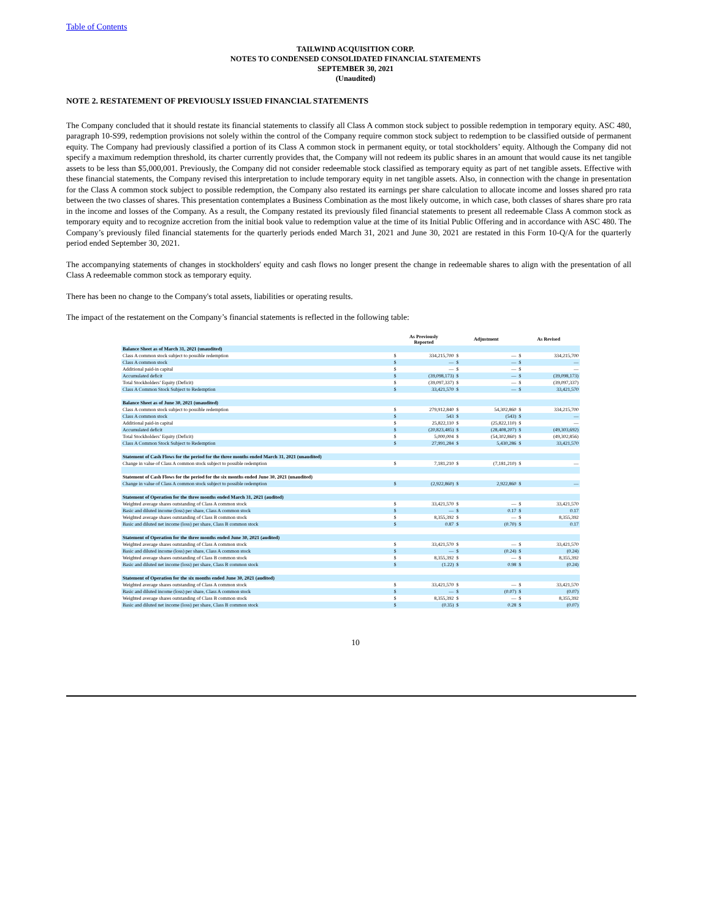Table of Contents
TAILWIND ACQUISITION CORP.
NOTES TO CONDENSED CONSOLIDATED FINANCIAL STATEMENTS
SEPTEMBER 30, 2021
(Unaudited)
NOTE 2. RESTATEMENT OF PREVIOUSLY ISSUED FINANCIAL STATEMENTS
The Company concluded that it should restate its financial statements to classify all Class A common stock subject to possible redemption in temporary equity. ASC 480, paragraph 10-S99, redemption provisions not solely within the control of the Company require common stock subject to redemption to be classified outside of permanent equity. The Company had previously classified a portion of its Class A common stock in permanent equity, or total stockholders’ equity. Although the Company did not specify a maximum redemption threshold, its charter currently provides that, the Company will not redeem its public shares in an amount that would cause its net tangible assets to be less than $5,000,001. Previously, the Company did not consider redeemable stock classified as temporary equity as part of net tangible assets. Effective with these financial statements, the Company revised this interpretation to include temporary equity in net tangible assets. Also, in connection with the change in presentation for the Class A common stock subject to possible redemption, the Company also restated its earnings per share calculation to allocate income and losses shared pro rata between the two classes of shares. This presentation contemplates a Business Combination as the most likely outcome, in which case, both classes of shares share pro rata in the income and losses of the Company. As a result, the Company restated its previously filed financial statements to present all redeemable Class A common stock as temporary equity and to recognize accretion from the initial book value to redemption value at the time of its Initial Public Offering and in accordance with ASC 480. The Company’s previously filed financial statements for the quarterly periods ended March 31, 2021 and June 30, 2021 are restated in this Form 10-Q/A for the quarterly period ended September 30, 2021.
The accompanying statements of changes in stockholders' equity and cash flows no longer present the change in redeemable shares to align with the presentation of all Class A redeemable common stock as temporary equity.
There has been no change to the Company's total assets, liabilities or operating results.
The impact of the restatement on the Company’s financial statements is reflected in the following table:
| | As Previously Reported | | Adjustment | | As Revised | |
| --- | --- | --- | --- | --- | --- | --- |
| Balance Sheet as of March 31, 2021 (unaudited) | | | | | | |
| Class A common stock subject to possible redemption | $ | 334,215,700 | $ | — | $ | 334,215,700 |
| Class A common stock | $ | — | $ | — | $ | — |
| Additional paid-in capital | $ | — | $ | — | $ | — |
| Accumulated deficit | $ | (39,098,173) | $ | — | $ | (39,098,173) |
| Total Stockholders’ Equity (Deficit) | $ | (39,097,337) | $ | — | $ | (39,097,337) |
| Class A Common Stock Subject to Redemption | $ | 33,421,570 | $ | — | $ | 33,421,570 |
| Balance Sheet as of June 30, 2021 (unaudited) | | | | | | |
| Class A common stock subject to possible redemption | $ | 279,912,840 | $ | 54,302,860 | $ | 334,215,700 |
| Class A common stock | $ | 543 | $ | (543) | $ | — |
| Additional paid-in capital | $ | 25,822,110 | $ | (25,822,110) | $ | — |
| Accumulated deficit | $ | (20,823,485) | $ | (28,408,207) | $ | (49,303,692) |
| Total Stockholders’ Equity (Deficit) | $ | 5,000,004 | $ | (54,302,860) | $ | (49,302,856) |
| Class A Common Stock Subject to Redemption | $ | 27,991,284 | $ | 5,430,286 | $ | 33,421,570 |
| Statement of Cash Flows for the period for the three months ended March 31, 2021 (unaudited) | | | | | | |
| Change in value of Class A common stock subject to possible redemption | $ | 7,181,210 | $ | (7,181,210) | $ | — |
| Statement of Cash Flows for the period for the six months ended June 30, 2021 (unaudited) | | | | | | |
| Change in value of Class A common stock subject to possible redemption | $ | (2,922,860) | $ | 2,922,860 | $ | — |
| Statement of Operation for the three months ended March 31, 2021 (audited) | | | | | | |
| Weighted average shares outstanding of Class A common stock | $ | 33,421,570 | $ | — | $ | 33,421,570 |
| Basic and diluted income (loss) per share, Class A common stock | $ | — | $ | 0.17 | $ | 0.17 |
| Weighted average shares outstanding of Class B common stock | $ | 8,355,392 | $ | — | $ | 8,355,392 |
| Basic and diluted net income (loss) per share, Class B common stock | $ | 0.87 | $ | (0.70) | $ | 0.17 |
| Statement of Operation for the three months ended June 30, 2021 (audited) | | | | | | |
| Weighted average shares outstanding of Class A common stock | $ | 33,421,570 | $ | — | $ | 33,421,570 |
| Basic and diluted income (loss) per share, Class A common stock | $ | — | $ | (0.24) | $ | (0.24) |
| Weighted average shares outstanding of Class B common stock | $ | 8,355,392 | $ | — | $ | 8,355,392 |
| Basic and diluted net income (loss) per share, Class B common stock | $ | (1.22) | $ | 0.98 | $ | (0.24) |
| Statement of Operation for the six months ended June 30, 2021 (audited) | | | | | | |
| Weighted average shares outstanding of Class A common stock | $ | 33,421,570 | $ | — | $ | 33,421,570 |
| Basic and diluted income (loss) per share, Class A common stock | $ | — | $ | (0.07) | $ | (0.07) |
| Weighted average shares outstanding of Class B common stock | $ | 8,355,392 | $ | — | $ | 8,355,392 |
| Basic and diluted net income (loss) per share, Class B common stock | $ | (0.35) | $ | 0.28 | $ | (0.07) |
10